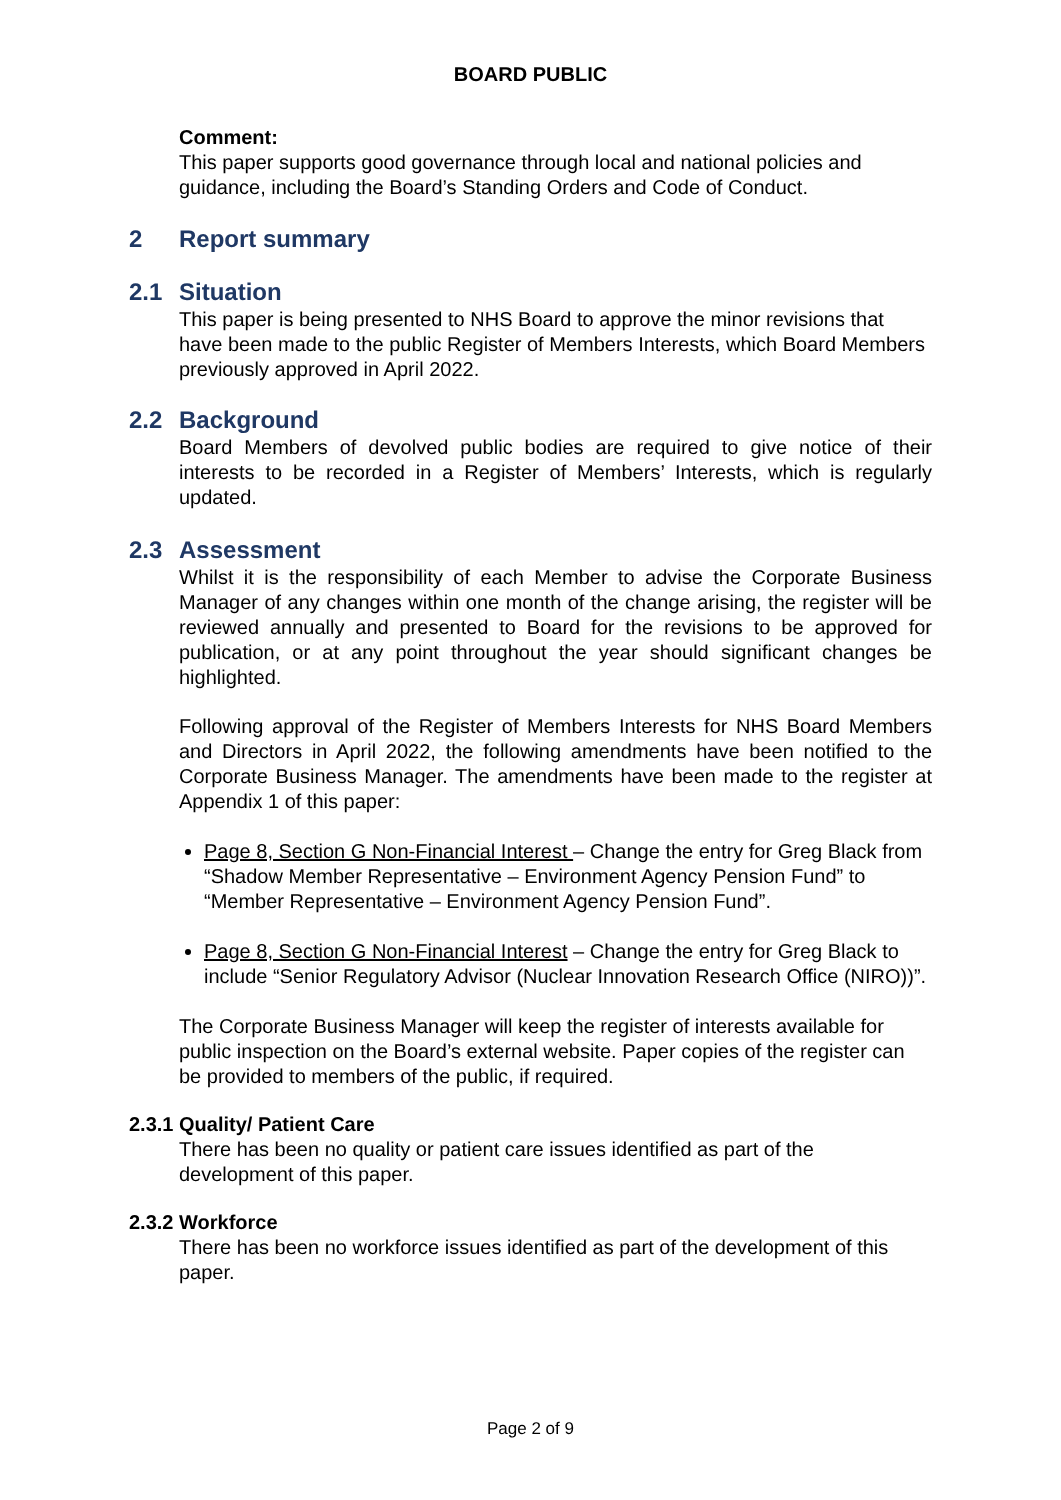BOARD PUBLIC
Comment:
This paper supports good governance through local and national policies and guidance, including the Board’s Standing Orders and Code of Conduct.
2 Report summary
2.1 Situation
This paper is being presented to NHS Board to approve the minor revisions that have been made to the public Register of Members Interests, which Board Members previously approved in April 2022.
2.2 Background
Board Members of devolved public bodies are required to give notice of their interests to be recorded in a Register of Members’ Interests, which is regularly updated.
2.3 Assessment
Whilst it is the responsibility of each Member to advise the Corporate Business Manager of any changes within one month of the change arising, the register will be reviewed annually and presented to Board for the revisions to be approved for publication, or at any point throughout the year should significant changes be highlighted.
Following approval of the Register of Members Interests for NHS Board Members and Directors in April 2022, the following amendments have been notified to the Corporate Business Manager. The amendments have been made to the register at Appendix 1 of this paper:
Page 8, Section G Non-Financial Interest – Change the entry for Greg Black from “Shadow Member Representative – Environment Agency Pension Fund” to “Member Representative – Environment Agency Pension Fund”.
Page 8, Section G Non-Financial Interest – Change the entry for Greg Black to include “Senior Regulatory Advisor (Nuclear Innovation Research Office (NIRO))”.
The Corporate Business Manager will keep the register of interests available for public inspection on the Board’s external website. Paper copies of the register can be provided to members of the public, if required.
2.3.1 Quality/ Patient Care
There has been no quality or patient care issues identified as part of the development of this paper.
2.3.2 Workforce
There has been no workforce issues identified as part of the development of this paper.
Page 2 of 9